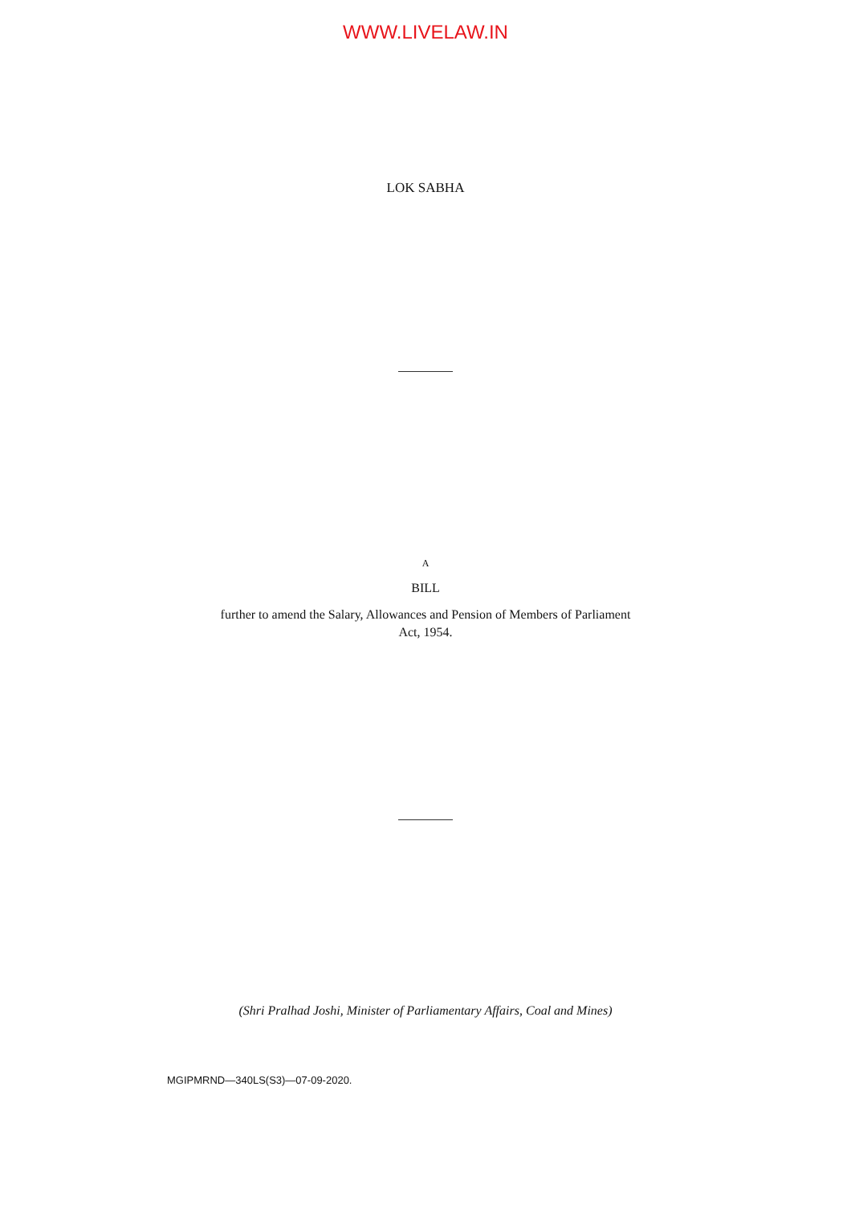WWW.LIVELAW.IN
LOK SABHA
A
BILL
further to amend the Salary, Allowances and Pension of Members of Parliament
Act, 1954.
(Shri Pralhad Joshi, Minister of Parliamentary Affairs, Coal and Mines)
MGIPMRND—340LS(S3)—07-09-2020.